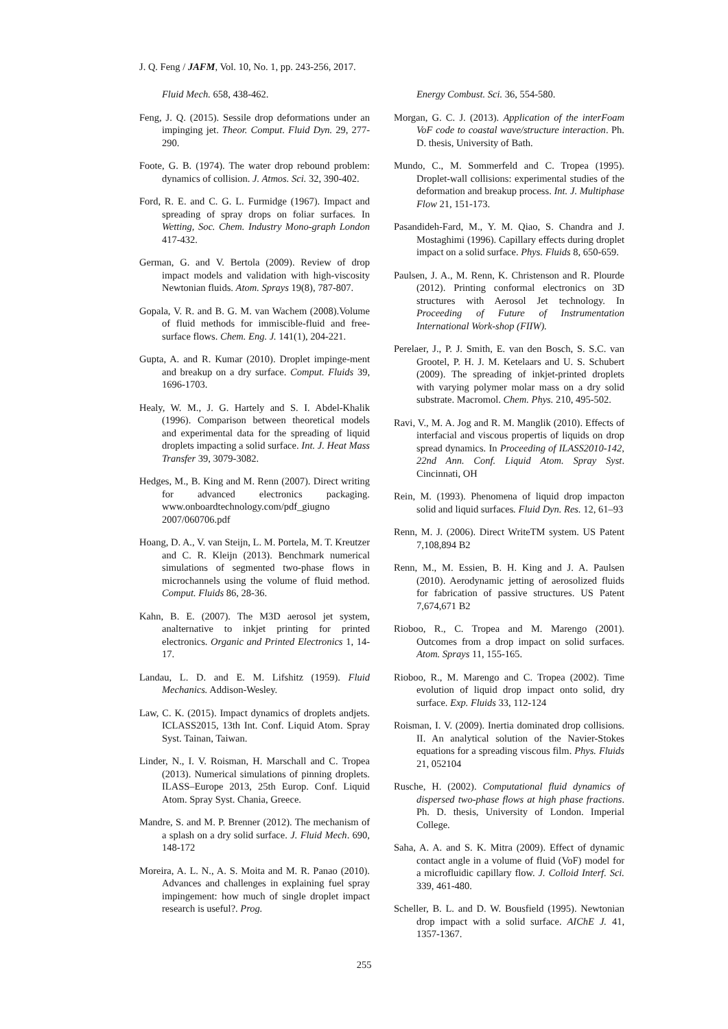J. Q. Feng / JAFM, Vol. 10, No. 1, pp. 243-256, 2017.
Fluid Mech. 658, 438-462.
Feng, J. Q. (2015). Sessile drop deformations under an impinging jet. Theor. Comput. Fluid Dyn. 29, 277-290.
Foote, G. B. (1974). The water drop rebound problem: dynamics of collision. J. Atmos. Sci. 32, 390-402.
Ford, R. E. and C. G. L. Furmidge (1967). Impact and spreading of spray drops on foliar surfaces. In Wetting, Soc. Chem. Industry Mono-graph London 417-432.
German, G. and V. Bertola (2009). Review of drop impact models and validation with high-viscosity Newtonian fluids. Atom. Sprays 19(8), 787-807.
Gopala, V. R. and B. G. M. van Wachem (2008).Volume of fluid methods for immiscible-fluid and free-surface flows. Chem. Eng. J. 141(1), 204-221.
Gupta, A. and R. Kumar (2010). Droplet impinge-ment and breakup on a dry surface. Comput. Fluids 39, 1696-1703.
Healy, W. M., J. G. Hartely and S. I. Abdel-Khalik (1996). Comparison between theoretical models and experimental data for the spreading of liquid droplets impacting a solid surface. Int. J. Heat Mass Transfer 39, 3079-3082.
Hedges, M., B. King and M. Renn (2007). Direct writing for advanced electronics packaging. www.onboardtechnology.com/pdf_giugno 2007/060706.pdf
Hoang, D. A., V. van Steijn, L. M. Portela, M. T. Kreutzer and C. R. Kleijn (2013). Benchmark numerical simulations of segmented two-phase flows in microchannels using the volume of fluid method. Comput. Fluids 86, 28-36.
Kahn, B. E. (2007). The M3D aerosol jet system, analternative to inkjet printing for printed electronics. Organic and Printed Electronics 1, 14-17.
Landau, L. D. and E. M. Lifshitz (1959). Fluid Mechanics. Addison-Wesley.
Law, C. K. (2015). Impact dynamics of droplets andjets. ICLASS2015, 13th Int. Conf. Liquid Atom. Spray Syst. Tainan, Taiwan.
Linder, N., I. V. Roisman, H. Marschall and C. Tropea (2013). Numerical simulations of pinning droplets. ILASS–Europe 2013, 25th Europ. Conf. Liquid Atom. Spray Syst. Chania, Greece.
Mandre, S. and M. P. Brenner (2012). The mechanism of a splash on a dry solid surface. J. Fluid Mech. 690, 148-172
Moreira, A. L. N., A. S. Moita and M. R. Panao (2010). Advances and challenges in explaining fuel spray impingement: how much of single droplet impact research is useful?. Prog.
Energy Combust. Sci. 36, 554-580.
Morgan, G. C. J. (2013). Application of the interFoam VoF code to coastal wave/structure interaction. Ph. D. thesis, University of Bath.
Mundo, C., M. Sommerfeld and C. Tropea (1995). Droplet-wall collisions: experimental studies of the deformation and breakup process. Int. J. Multiphase Flow 21, 151-173.
Pasandideh-Fard, M., Y. M. Qiao, S. Chandra and J. Mostaghimi (1996). Capillary effects during droplet impact on a solid surface. Phys. Fluids 8, 650-659.
Paulsen, J. A., M. Renn, K. Christenson and R. Plourde (2012). Printing conformal electronics on 3D structures with Aerosol Jet technology. In Proceeding of Future of Instrumentation International Work-shop (FIIW).
Perelaer, J., P. J. Smith, E. van den Bosch, S. S.C. van Grootel, P. H. J. M. Ketelaars and U. S. Schubert (2009). The spreading of inkjet-printed droplets with varying polymer molar mass on a dry solid substrate. Macromol. Chem. Phys. 210, 495-502.
Ravi, V., M. A. Jog and R. M. Manglik (2010). Effects of interfacial and viscous propertis of liquids on drop spread dynamics. In Proceeding of ILASS2010-142, 22nd Ann. Conf. Liquid Atom. Spray Syst. Cincinnati, OH
Rein, M. (1993). Phenomena of liquid drop impacton solid and liquid surfaces. Fluid Dyn. Res. 12, 61–93
Renn, M. J. (2006). Direct WriteTM system. US Patent 7,108,894 B2
Renn, M., M. Essien, B. H. King and J. A. Paulsen (2010). Aerodynamic jetting of aerosolized fluids for fabrication of passive structures. US Patent 7,674,671 B2
Rioboo, R., C. Tropea and M. Marengo (2001). Outcomes from a drop impact on solid surfaces. Atom. Sprays 11, 155-165.
Rioboo, R., M. Marengo and C. Tropea (2002). Time evolution of liquid drop impact onto solid, dry surface. Exp. Fluids 33, 112-124
Roisman, I. V. (2009). Inertia dominated drop collisions. II. An analytical solution of the Navier-Stokes equations for a spreading viscous film. Phys. Fluids 21, 052104
Rusche, H. (2002). Computational fluid dynamics of dispersed two-phase flows at high phase fractions. Ph. D. thesis, University of London. Imperial College.
Saha, A. A. and S. K. Mitra (2009). Effect of dynamic contact angle in a volume of fluid (VoF) model for a microfluidic capillary flow. J. Colloid Interf. Sci. 339, 461-480.
Scheller, B. L. and D. W. Bousfield (1995). Newtonian drop impact with a solid surface. AIChE J. 41, 1357-1367.
255